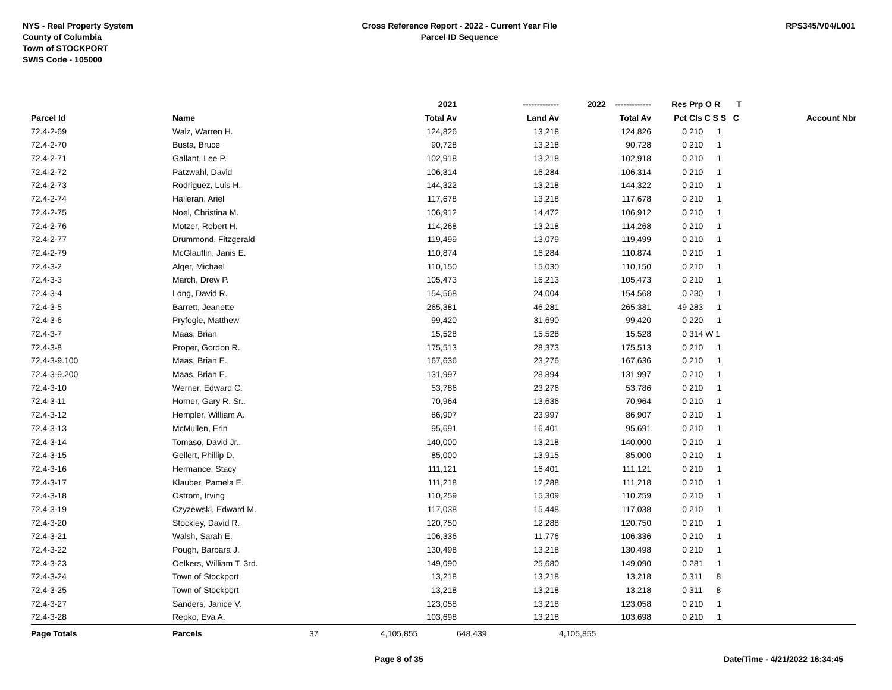NYS - Real Property System
County of Columbia
Town of STOCKPORT
SWIS Code - 105000
Cross Reference Report - 2022 - Current Year File
Parcel ID Sequence
RPS345/V04/L001
| | | | 2021 | ------------- | 2022 ------------- | Res | Prp O R T | |
| --- | --- | --- | --- | --- | --- | --- | --- | --- |
| Parcel Id | Name | | Total Av | Land Av | Total Av | Pct | Cls C S S C | Account Nbr |
| 72.4-2-69 | Walz, Warren H. | | 124,826 | 13,218 | 124,826 | 0 | 210 1 | |
| 72.4-2-70 | Busta, Bruce | | 90,728 | 13,218 | 90,728 | 0 | 210 1 | |
| 72.4-2-71 | Gallant, Lee P. | | 102,918 | 13,218 | 102,918 | 0 | 210 1 | |
| 72.4-2-72 | Patzwahl, David | | 106,314 | 16,284 | 106,314 | 0 | 210 1 | |
| 72.4-2-73 | Rodriguez, Luis H. | | 144,322 | 13,218 | 144,322 | 0 | 210 1 | |
| 72.4-2-74 | Halleran, Ariel | | 117,678 | 13,218 | 117,678 | 0 | 210 1 | |
| 72.4-2-75 | Noel, Christina M. | | 106,912 | 14,472 | 106,912 | 0 | 210 1 | |
| 72.4-2-76 | Motzer, Robert H. | | 114,268 | 13,218 | 114,268 | 0 | 210 1 | |
| 72.4-2-77 | Drummond, Fitzgerald | | 119,499 | 13,079 | 119,499 | 0 | 210 1 | |
| 72.4-2-79 | McGlauflin, Janis E. | | 110,874 | 16,284 | 110,874 | 0 | 210 1 | |
| 72.4-3-2 | Alger, Michael | | 110,150 | 15,030 | 110,150 | 0 | 210 1 | |
| 72.4-3-3 | March, Drew P. | | 105,473 | 16,213 | 105,473 | 0 | 210 1 | |
| 72.4-3-4 | Long, David R. | | 154,568 | 24,004 | 154,568 | 0 | 230 1 | |
| 72.4-3-5 | Barrett, Jeanette | | 265,381 | 46,281 | 265,381 | 49 | 283 1 | |
| 72.4-3-6 | Pryfogle, Matthew | | 99,420 | 31,690 | 99,420 | 0 | 220 1 | |
| 72.4-3-7 | Maas, Brian | | 15,528 | 15,528 | 15,528 | 0 | 314 W 1 | |
| 72.4-3-8 | Proper, Gordon R. | | 175,513 | 28,373 | 175,513 | 0 | 210 1 | |
| 72.4-3-9.100 | Maas, Brian E. | | 167,636 | 23,276 | 167,636 | 0 | 210 1 | |
| 72.4-3-9.200 | Maas, Brian E. | | 131,997 | 28,894 | 131,997 | 0 | 210 1 | |
| 72.4-3-10 | Werner, Edward C. | | 53,786 | 23,276 | 53,786 | 0 | 210 1 | |
| 72.4-3-11 | Horner, Gary R. Sr.. | | 70,964 | 13,636 | 70,964 | 0 | 210 1 | |
| 72.4-3-12 | Hempler, William A. | | 86,907 | 23,997 | 86,907 | 0 | 210 1 | |
| 72.4-3-13 | McMullen, Erin | | 95,691 | 16,401 | 95,691 | 0 | 210 1 | |
| 72.4-3-14 | Tomaso, David Jr.. | | 140,000 | 13,218 | 140,000 | 0 | 210 1 | |
| 72.4-3-15 | Gellert, Phillip D. | | 85,000 | 13,915 | 85,000 | 0 | 210 1 | |
| 72.4-3-16 | Hermance, Stacy | | 111,121 | 16,401 | 111,121 | 0 | 210 1 | |
| 72.4-3-17 | Klauber, Pamela E. | | 111,218 | 12,288 | 111,218 | 0 | 210 1 | |
| 72.4-3-18 | Ostrom, Irving | | 110,259 | 15,309 | 110,259 | 0 | 210 1 | |
| 72.4-3-19 | Czyzewski, Edward M. | | 117,038 | 15,448 | 117,038 | 0 | 210 1 | |
| 72.4-3-20 | Stockley, David R. | | 120,750 | 12,288 | 120,750 | 0 | 210 1 | |
| 72.4-3-21 | Walsh, Sarah E. | | 106,336 | 11,776 | 106,336 | 0 | 210 1 | |
| 72.4-3-22 | Pough, Barbara J. | | 130,498 | 13,218 | 130,498 | 0 | 210 1 | |
| 72.4-3-23 | Oelkers, William T. 3rd. | | 149,090 | 25,680 | 149,090 | 0 | 281 1 | |
| 72.4-3-24 | Town of Stockport | | 13,218 | 13,218 | 13,218 | 0 | 311 8 | |
| 72.4-3-25 | Town of Stockport | | 13,218 | 13,218 | 13,218 | 0 | 311 8 | |
| 72.4-3-27 | Sanders, Janice V. | | 123,058 | 13,218 | 123,058 | 0 | 210 1 | |
| 72.4-3-28 | Repko, Eva A. | | 103,698 | 13,218 | 103,698 | 0 | 210 1 | |
| Page Totals | Parcels | 37 | 4,105,855 | 648,439 | 4,105,855 | | | |
Page 8 of 35 Date/Time - 4/21/2022 16:34:45